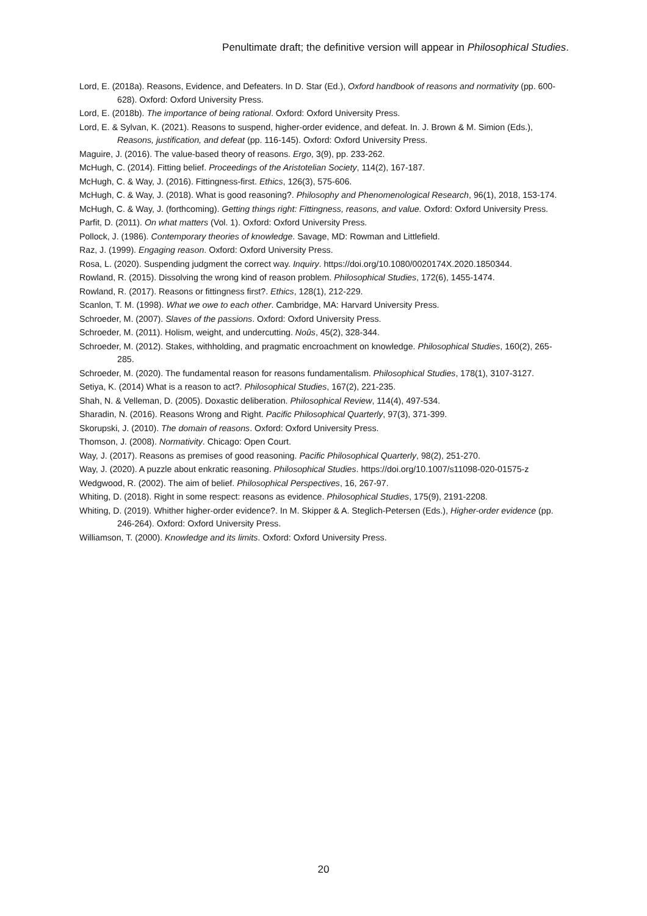Penultimate draft; the definitive version will appear in Philosophical Studies.
Lord, E. (2018a). Reasons, Evidence, and Defeaters. In D. Star (Ed.), Oxford handbook of reasons and normativity (pp. 600-628). Oxford: Oxford University Press.
Lord, E. (2018b). The importance of being rational. Oxford: Oxford University Press.
Lord, E. & Sylvan, K. (2021). Reasons to suspend, higher-order evidence, and defeat. In. J. Brown & M. Simion (Eds.), Reasons, justification, and defeat (pp. 116-145). Oxford: Oxford University Press.
Maguire, J. (2016). The value-based theory of reasons. Ergo, 3(9), pp. 233-262.
McHugh, C. (2014). Fitting belief. Proceedings of the Aristotelian Society, 114(2), 167-187.
McHugh, C. & Way, J. (2016). Fittingness-first. Ethics, 126(3), 575-606.
McHugh, C. & Way, J. (2018). What is good reasoning?. Philosophy and Phenomenological Research, 96(1), 2018, 153-174.
McHugh, C. & Way, J. (forthcoming). Getting things right: Fittingness, reasons, and value. Oxford: Oxford University Press.
Parfit, D. (2011). On what matters (Vol. 1). Oxford: Oxford University Press.
Pollock, J. (1986). Contemporary theories of knowledge. Savage, MD: Rowman and Littlefield.
Raz, J. (1999). Engaging reason. Oxford: Oxford University Press.
Rosa, L. (2020). Suspending judgment the correct way. Inquiry. https://doi.org/10.1080/0020174X.2020.1850344.
Rowland, R. (2015). Dissolving the wrong kind of reason problem. Philosophical Studies, 172(6), 1455-1474.
Rowland, R. (2017). Reasons or fittingness first?. Ethics, 128(1), 212-229.
Scanlon, T. M. (1998). What we owe to each other. Cambridge, MA: Harvard University Press.
Schroeder, M. (2007). Slaves of the passions. Oxford: Oxford University Press.
Schroeder, M. (2011). Holism, weight, and undercutting. Noûs, 45(2), 328-344.
Schroeder, M. (2012). Stakes, withholding, and pragmatic encroachment on knowledge. Philosophical Studies, 160(2), 265-285.
Schroeder, M. (2020). The fundamental reason for reasons fundamentalism. Philosophical Studies, 178(1), 3107-3127.
Setiya, K. (2014) What is a reason to act?. Philosophical Studies, 167(2), 221-235.
Shah, N. & Velleman, D. (2005). Doxastic deliberation. Philosophical Review, 114(4), 497-534.
Sharadin, N. (2016). Reasons Wrong and Right. Pacific Philosophical Quarterly, 97(3), 371-399.
Skorupski, J. (2010). The domain of reasons. Oxford: Oxford University Press.
Thomson, J. (2008). Normativity. Chicago: Open Court.
Way, J. (2017). Reasons as premises of good reasoning. Pacific Philosophical Quarterly, 98(2), 251-270.
Way, J. (2020). A puzzle about enkratic reasoning. Philosophical Studies. https://doi.org/10.1007/s11098-020-01575-z
Wedgwood, R. (2002). The aim of belief. Philosophical Perspectives, 16, 267-97.
Whiting, D. (2018). Right in some respect: reasons as evidence. Philosophical Studies, 175(9), 2191-2208.
Whiting, D. (2019). Whither higher-order evidence?. In M. Skipper & A. Steglich-Petersen (Eds.), Higher-order evidence (pp. 246-264). Oxford: Oxford University Press.
Williamson, T. (2000). Knowledge and its limits. Oxford: Oxford University Press.
20